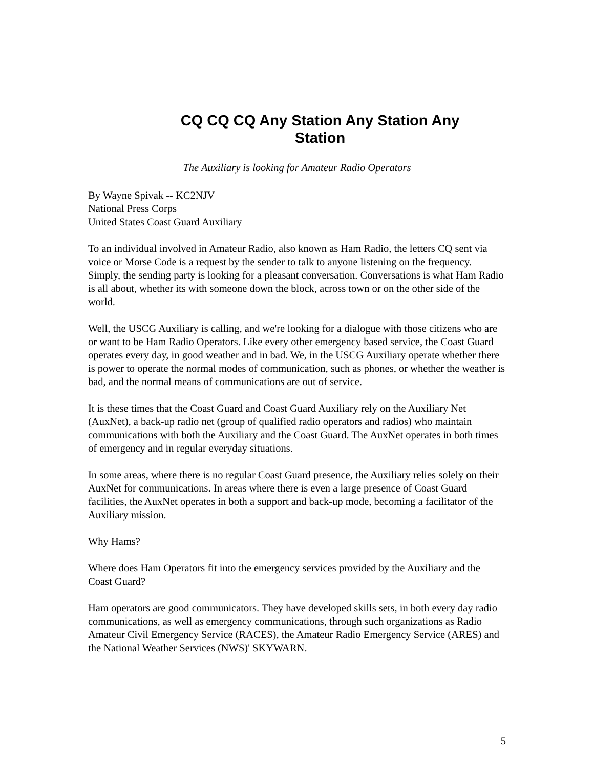CQ CQ CQ Any Station Any Station Any Station
The Auxiliary is looking for Amateur Radio Operators
By Wayne Spivak -- KC2NJV
National Press Corps
United States Coast Guard Auxiliary
To an individual involved in Amateur Radio, also known as Ham Radio, the letters CQ sent via voice or Morse Code is a request by the sender to talk to anyone listening on the frequency. Simply, the sending party is looking for a pleasant conversation. Conversations is what Ham Radio is all about, whether its with someone down the block, across town or on the other side of the world.
Well, the USCG Auxiliary is calling, and we're looking for a dialogue with those citizens who are or want to be Ham Radio Operators. Like every other emergency based service, the Coast Guard operates every day, in good weather and in bad. We, in the USCG Auxiliary operate whether there is power to operate the normal modes of communication, such as phones, or whether the weather is bad, and the normal means of communications are out of service.
It is these times that the Coast Guard and Coast Guard Auxiliary rely on the Auxiliary Net (AuxNet), a back-up radio net (group of qualified radio operators and radios) who maintain communications with both the Auxiliary and the Coast Guard. The AuxNet operates in both times of emergency and in regular everyday situations.
In some areas, where there is no regular Coast Guard presence, the Auxiliary relies solely on their AuxNet for communications. In areas where there is even a large presence of Coast Guard facilities, the AuxNet operates in both a support and back-up mode, becoming a facilitator of the Auxiliary mission.
Why Hams?
Where does Ham Operators fit into the emergency services provided by the Auxiliary and the Coast Guard?
Ham operators are good communicators. They have developed skills sets, in both every day radio communications, as well as emergency communications, through such organizations as Radio Amateur Civil Emergency Service (RACES), the Amateur Radio Emergency Service (ARES) and the National Weather Services (NWS)' SKYWARN.
5